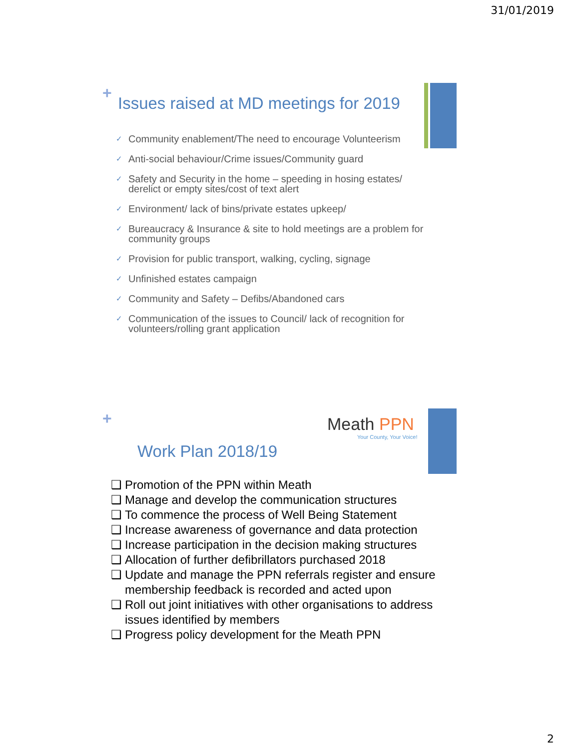31/01/2019
+
Issues raised at MD meetings for 2019
✓ Community enablement/The need to encourage Volunteerism
✓ Anti-social behaviour/Crime issues/Community guard
✓ Safety and Security in the home – speeding in hosing estates/ derelict or empty sites/cost of text alert
✓ Environment/ lack of bins/private estates upkeep/
✓ Bureaucracy & Insurance & site to hold meetings are a problem for community groups
✓ Provision for public transport, walking, cycling, signage
✓ Unfinished estates campaign
✓ Community and Safety – Defibs/Abandoned cars
✓ Communication of the issues to Council/ lack of recognition for volunteers/rolling grant application
+
Meath PPN
Your County, Your Voice!
Work Plan 2018/19
❑ Promotion of the PPN within Meath
❑ Manage and develop the communication structures
❑ To commence the process of Well Being Statement
❑ Increase awareness of governance and data protection
❑ Increase participation in the decision making structures
❑ Allocation of further defibrillators purchased 2018
❑ Update and manage the PPN referrals register and ensure membership feedback is recorded and acted upon
❑ Roll out joint initiatives with other organisations to address issues identified by members
❑ Progress policy development for the Meath PPN
2